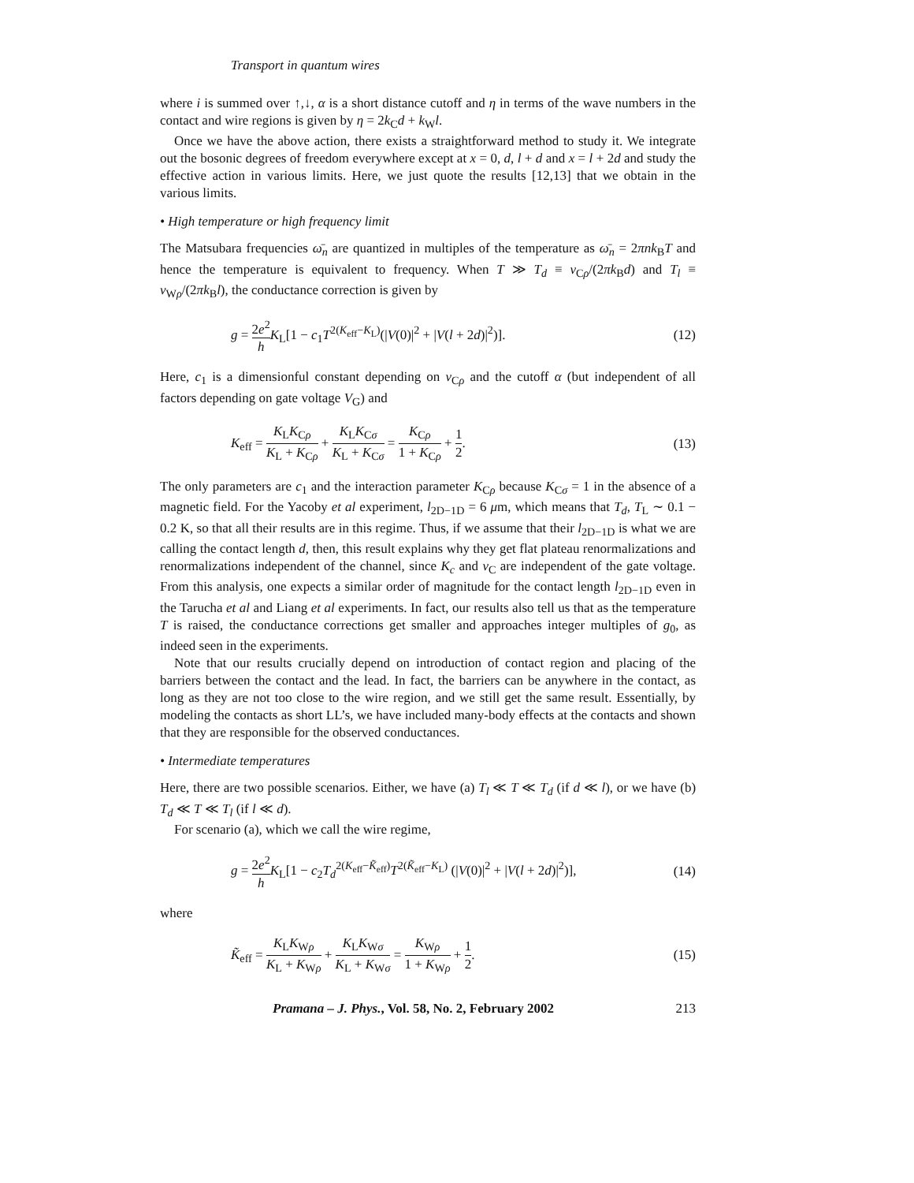Transport in quantum wires
where i is summed over ↑,↓, α is a short distance cutoff and η in terms of the wave numbers in the contact and wire regions is given by η = 2k<sub>C</sub>d + k<sub>W</sub>l.
Once we have the above action, there exists a straightforward method to study it. We integrate out the bosonic degrees of freedom everywhere except at x = 0, d, l + d and x = l + 2d and study the effective action in various limits. Here, we just quote the results [12,13] that we obtain in the various limits.
• High temperature or high frequency limit
The Matsubara frequencies ω̄<sub>n</sub> are quantized in multiples of the temperature as ω̄<sub>n</sub> = 2πnk<sub>B</sub>T and hence the temperature is equivalent to frequency. When T ≫ T<sub>d</sub> ≡ v<sub>Cρ</sub>/(2πk<sub>B</sub>d) and T<sub>l</sub> ≡ v<sub>Wρ</sub>/(2πk<sub>B</sub>l), the conductance correction is given by
g = 2e<sup>2</sup> h K<sub>L</sub>[1 − c<sub>1</sub>T<sup>2(K<sub>eff</sub>−K<sub>L</sub>)</sup>(|V(0)|<sup>2</sup> + |V(l + 2d)|<sup>2</sup>)].
(12)
Here, c<sub>1</sub> is a dimensionful constant depending on v<sub>Cρ</sub> and the cutoff α (but independent of all factors depending on gate voltage V<sub>G</sub>) and
K<sub>eff</sub> = K<sub>L</sub>K<sub>Cρ</sub> K<sub>L</sub> + K<sub>Cρ</sub> + K<sub>L</sub>K<sub>Cσ</sub> K<sub>L</sub> + K<sub>Cσ</sub> = K<sub>Cρ</sub> 1 + K<sub>Cρ</sub> + 1 2.
(13)
The only parameters are c<sub>1</sub> and the interaction parameter K<sub>Cρ</sub> because K<sub>Cσ</sub> = 1 in the absence of a magnetic field. For the Yacoby et al experiment, l<sub>2D−1D</sub> = 6 μm, which means that T<sub>d</sub>, T<sub>L</sub> ∼ 0.1 − 0.2 K, so that all their results are in this regime. Thus, if we assume that their l<sub>2D−1D</sub> is what we are calling the contact length d, then, this result explains why they get flat plateau renormalizations and renormalizations independent of the channel, since K<sub>c</sub> and v<sub>C</sub> are independent of the gate voltage. From this analysis, one expects a similar order of magnitude for the contact length l<sub>2D−1D</sub> even in the Tarucha et al and Liang et al experiments. In fact, our results also tell us that as the temperature T is raised, the conductance corrections get smaller and approaches integer multiples of g<sub>0</sub>, as indeed seen in the experiments.
Note that our results crucially depend on introduction of contact region and placing of the barriers between the contact and the lead. In fact, the barriers can be anywhere in the contact, as long as they are not too close to the wire region, and we still get the same result. Essentially, by modeling the contacts as short LL’s, we have included many-body effects at the contacts and shown that they are responsible for the observed conductances.
• Intermediate temperatures
Here, there are two possible scenarios. Either, we have (a) T<sub>l</sub> ≪ T ≪ T<sub>d</sub> (if d ≪ l), or we have (b) T<sub>d</sub> ≪ T ≪ T<sub>l</sub> (if l ≪ d).
For scenario (a), which we call the wire regime,
g = 2e<sup>2</sup> h K<sub>L</sub>[1 − c<sub>2</sub>T<sub>d</sub><sup>2(K<sub>eff</sub>−K̃<sub>eff</sub>)</sup>T<sup>2(K̃<sub>eff</sub>−K<sub>L</sub>)</sup> (|V(0)|<sup>2</sup> + |V(l + 2d)|<sup>2</sup>)],
(14)
where
K̃<sub>eff</sub> = K<sub>L</sub>K<sub>Wρ</sub> K<sub>L</sub> + K<sub>Wρ</sub> + K<sub>L</sub>K<sub>Wσ</sub> K<sub>L</sub> + K<sub>Wσ</sub> = K<sub>Wρ</sub> 1 + K<sub>Wρ</sub> + 1 2.
(15)
Pramana – J. Phys., Vol. 58, No. 2, February 2002 213